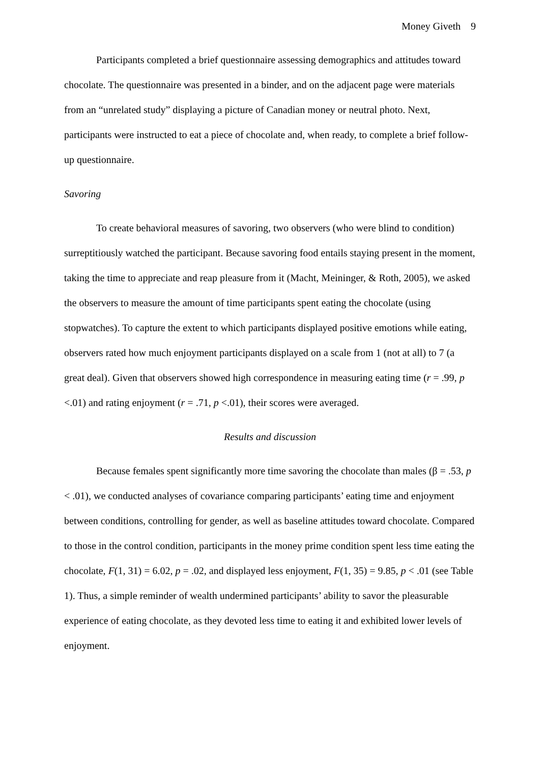Money Giveth 9
Participants completed a brief questionnaire assessing demographics and attitudes toward chocolate. The questionnaire was presented in a binder, and on the adjacent page were materials from an “unrelated study” displaying a picture of Canadian money or neutral photo. Next, participants were instructed to eat a piece of chocolate and, when ready, to complete a brief follow-up questionnaire.
Savoring
To create behavioral measures of savoring, two observers (who were blind to condition) surreptitiously watched the participant. Because savoring food entails staying present in the moment, taking the time to appreciate and reap pleasure from it (Macht, Meininger, & Roth, 2005), we asked the observers to measure the amount of time participants spent eating the chocolate (using stopwatches). To capture the extent to which participants displayed positive emotions while eating, observers rated how much enjoyment participants displayed on a scale from 1 (not at all) to 7 (a great deal). Given that observers showed high correspondence in measuring eating time (r = .99, p <.01) and rating enjoyment (r = .71, p <.01), their scores were averaged.
Results and discussion
Because females spent significantly more time savoring the chocolate than males (β = .53, p < .01), we conducted analyses of covariance comparing participants’ eating time and enjoyment between conditions, controlling for gender, as well as baseline attitudes toward chocolate. Compared to those in the control condition, participants in the money prime condition spent less time eating the chocolate, F(1, 31) = 6.02, p = .02, and displayed less enjoyment, F(1, 35) = 9.85, p < .01 (see Table 1). Thus, a simple reminder of wealth undermined participants’ ability to savor the pleasurable experience of eating chocolate, as they devoted less time to eating it and exhibited lower levels of enjoyment.